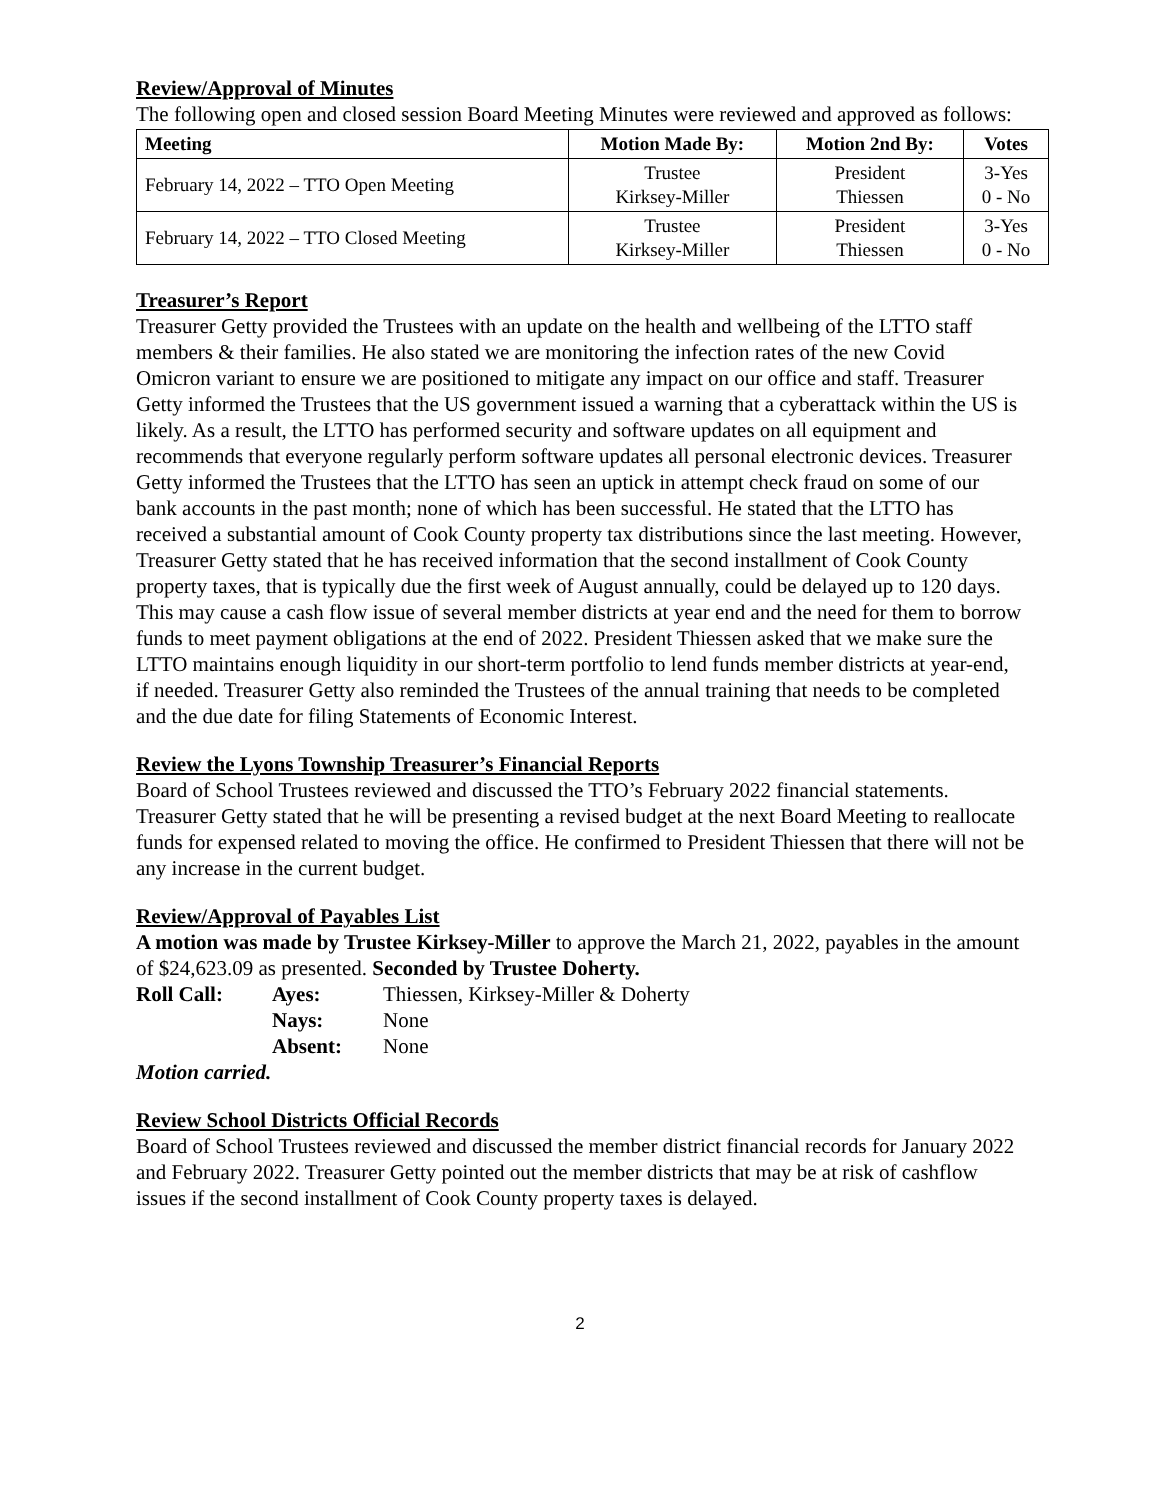Review/Approval of Minutes
The following open and closed session Board Meeting Minutes were reviewed and approved as follows:
| Meeting | Motion Made By: | Motion 2nd By: | Votes |
| --- | --- | --- | --- |
| February 14, 2022 – TTO Open Meeting | Trustee Kirksey-Miller | President Thiessen | 3-Yes 0 - No |
| February 14, 2022 – TTO Closed Meeting | Trustee Kirksey-Miller | President Thiessen | 3-Yes 0 - No |
Treasurer’s Report
Treasurer Getty provided the Trustees with an update on the health and wellbeing of the LTTO staff members & their families. He also stated we are monitoring the infection rates of the new Covid Omicron variant to ensure we are positioned to mitigate any impact on our office and staff. Treasurer Getty informed the Trustees that the US government issued a warning that a cyberattack within the US is likely. As a result, the LTTO has performed security and software updates on all equipment and recommends that everyone regularly perform software updates all personal electronic devices. Treasurer Getty informed the Trustees that the LTTO has seen an uptick in attempt check fraud on some of our bank accounts in the past month; none of which has been successful. He stated that the LTTO has received a substantial amount of Cook County property tax distributions since the last meeting. However, Treasurer Getty stated that he has received information that the second installment of Cook County property taxes, that is typically due the first week of August annually, could be delayed up to 120 days. This may cause a cash flow issue of several member districts at year end and the need for them to borrow funds to meet payment obligations at the end of 2022. President Thiessen asked that we make sure the LTTO maintains enough liquidity in our short-term portfolio to lend funds member districts at year-end, if needed. Treasurer Getty also reminded the Trustees of the annual training that needs to be completed and the due date for filing Statements of Economic Interest.
Review the Lyons Township Treasurer’s Financial Reports
Board of School Trustees reviewed and discussed the TTO’s February 2022 financial statements. Treasurer Getty stated that he will be presenting a revised budget at the next Board Meeting to reallocate funds for expensed related to moving the office. He confirmed to President Thiessen that there will not be any increase in the current budget.
Review/Approval of Payables List
A motion was made by Trustee Kirksey-Miller to approve the March 21, 2022, payables in the amount of $24,623.09 as presented. Seconded by Trustee Doherty.
| Roll Call: | Ayes: | Thiessen, Kirksey-Miller & Doherty |
| | Nays: | None |
| | Absent: | None |
Motion carried.
Review School Districts Official Records
Board of School Trustees reviewed and discussed the member district financial records for January 2022 and February 2022. Treasurer Getty pointed out the member districts that may be at risk of cashflow issues if the second installment of Cook County property taxes is delayed.
2